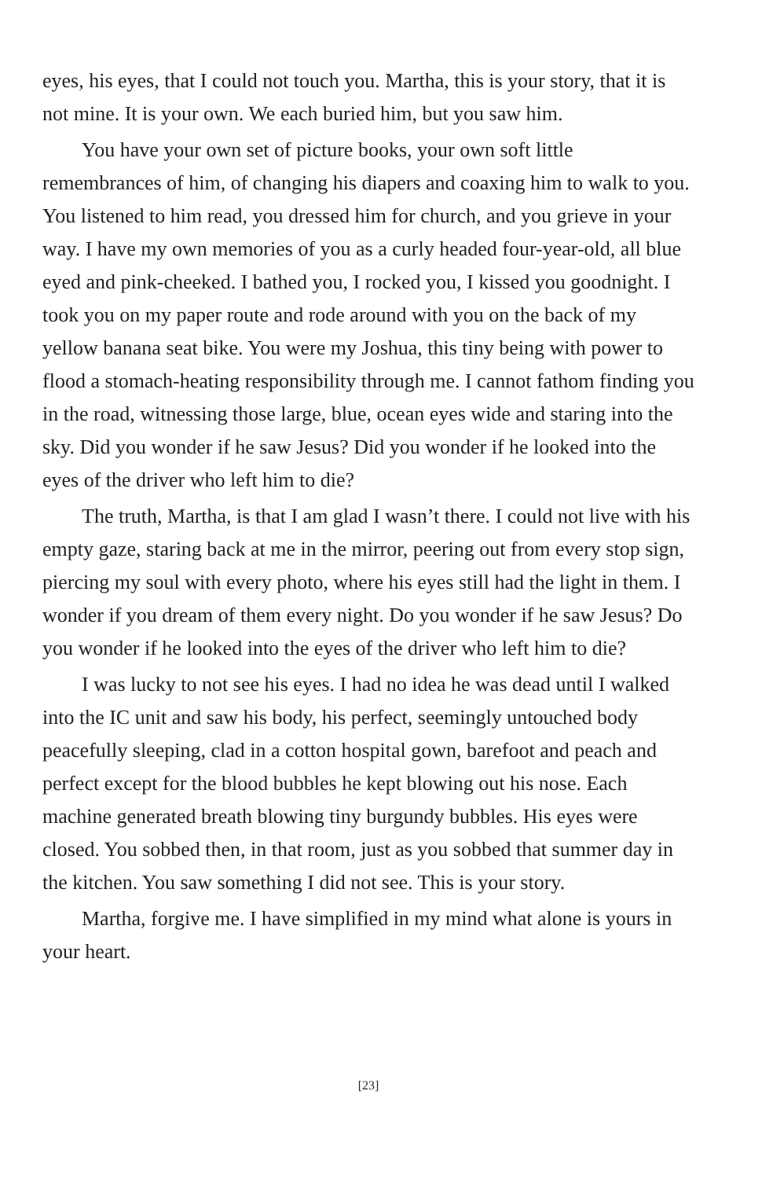eyes, his eyes, that I could not touch you. Martha, this is your story, that it is not mine. It is your own. We each buried him, but you saw him.
You have your own set of picture books, your own soft little remembrances of him, of changing his diapers and coaxing him to walk to you. You listened to him read, you dressed him for church, and you grieve in your way. I have my own memories of you as a curly headed four-year-old, all blue eyed and pink-cheeked. I bathed you, I rocked you, I kissed you goodnight. I took you on my paper route and rode around with you on the back of my yellow banana seat bike. You were my Joshua, this tiny being with power to flood a stomach-heating responsibility through me. I cannot fathom finding you in the road, witnessing those large, blue, ocean eyes wide and staring into the sky. Did you wonder if he saw Jesus? Did you wonder if he looked into the eyes of the driver who left him to die?
The truth, Martha, is that I am glad I wasn’t there. I could not live with his empty gaze, staring back at me in the mirror, peering out from every stop sign, piercing my soul with every photo, where his eyes still had the light in them. I wonder if you dream of them every night. Do you wonder if he saw Jesus? Do you wonder if he looked into the eyes of the driver who left him to die?
I was lucky to not see his eyes. I had no idea he was dead until I walked into the IC unit and saw his body, his perfect, seemingly untouched body peacefully sleeping, clad in a cotton hospital gown, barefoot and peach and perfect except for the blood bubbles he kept blowing out his nose. Each machine generated breath blowing tiny burgundy bubbles. His eyes were closed. You sobbed then, in that room, just as you sobbed that summer day in the kitchen. You saw something I did not see. This is your story.
Martha, forgive me. I have simplified in my mind what alone is yours in your heart.
[23]